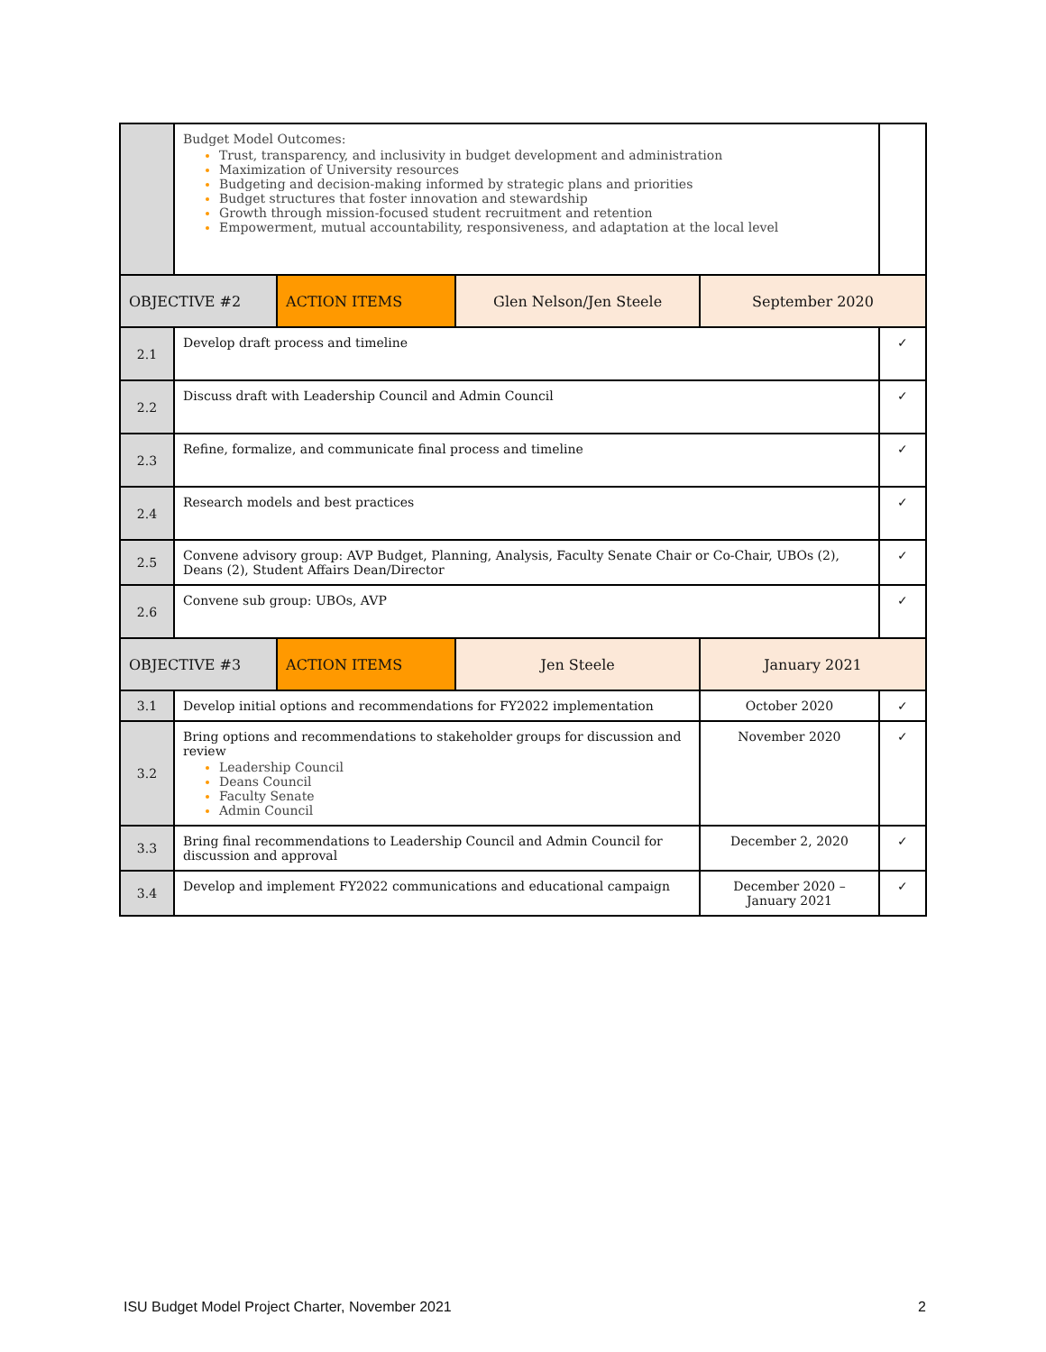| | Budget Model Outcomes: Trust, transparency, and inclusivity in budget development and administration Maximization of University resources Budgeting and decision-making informed by strategic plans and priorities Budget structures that foster innovation and stewardship Growth through mission-focused student recruitment and retention Empowerment, mutual accountability, responsiveness, and adaptation at the local level | | | | |
| OBJECTIVE #2 | | ACTION ITEMS | Glen Nelson/Jen Steele | September 2020 | |
| 2.1 | Develop draft process and timeline | | | | ✓ |
| 2.2 | Discuss draft with Leadership Council and Admin Council | | | | ✓ |
| 2.3 | Refine, formalize, and communicate final process and timeline | | | | ✓ |
| 2.4 | Research models and best practices | | | | ✓ |
| 2.5 | Convene advisory group: AVP Budget, Planning, Analysis, Faculty Senate Chair or Co-Chair, UBOs (2), Deans (2), Student Affairs Dean/Director | | | | ✓ |
| 2.6 | Convene sub group: UBOs, AVP | | | | ✓ |
| OBJECTIVE #3 | | ACTION ITEMS | Jen Steele | January 2021 | |
| 3.1 | Develop initial options and recommendations for FY2022 implementation | | | October 2020 | ✓ |
| 3.2 | Bring options and recommendations to stakeholder groups for discussion and review Leadership Council Deans Council Faculty Senate Admin Council | | | November 2020 | ✓ |
| 3.3 | Bring final recommendations to Leadership Council and Admin Council for discussion and approval | | | December 2, 2020 | ✓ |
| 3.4 | Develop and implement FY2022 communications and educational campaign | | | December 2020 – January 2021 | ✓ |
ISU Budget Model Project Charter, November 2021 2